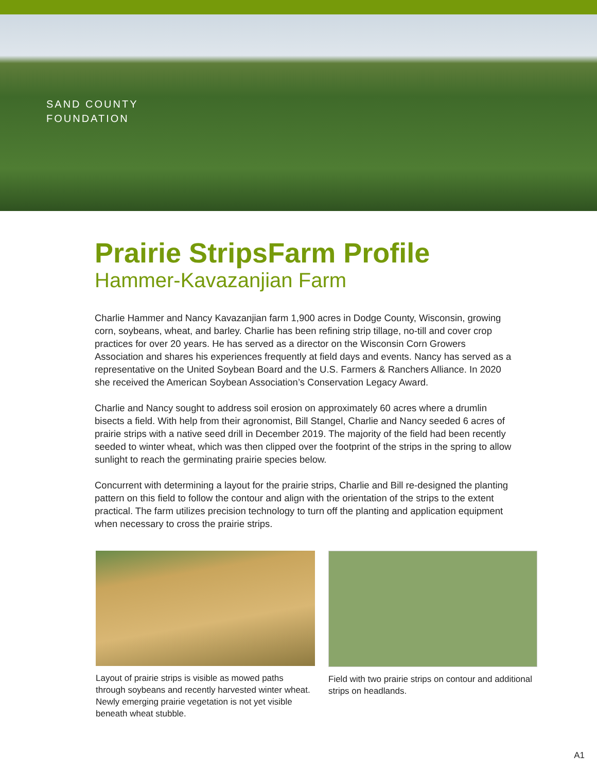SAND COUNTY
FOUNDATION
Prairie StripsFarm Profile
Hammer-Kavazanjian Farm
Charlie Hammer and Nancy Kavazanjian farm 1,900 acres in Dodge County, Wisconsin, growing corn, soybeans, wheat, and barley. Charlie has been refining strip tillage, no-till and cover crop practices for over 20 years. He has served as a director on the Wisconsin Corn Growers Association and shares his experiences frequently at field days and events. Nancy has served as a representative on the United Soybean Board and the U.S. Farmers & Ranchers Alliance. In 2020 she received the American Soybean Association’s Conservation Legacy Award.
Charlie and Nancy sought to address soil erosion on approximately 60 acres where a drumlin bisects a field. With help from their agronomist, Bill Stangel, Charlie and Nancy seeded 6 acres of prairie strips with a native seed drill in December 2019. The majority of the field had been recently seeded to winter wheat, which was then clipped over the footprint of the strips in the spring to allow sunlight to reach the germinating prairie species below.
Concurrent with determining a layout for the prairie strips, Charlie and Bill re-designed the planting pattern on this field to follow the contour and align with the orientation of the strips to the extent practical. The farm utilizes precision technology to turn off the planting and application equipment when necessary to cross the prairie strips.
Layout of prairie strips is visible as mowed paths through soybeans and recently harvested winter wheat. Newly emerging prairie vegetation is not yet visible beneath wheat stubble.
Field with two prairie strips on contour and additional strips on headlands.
A1